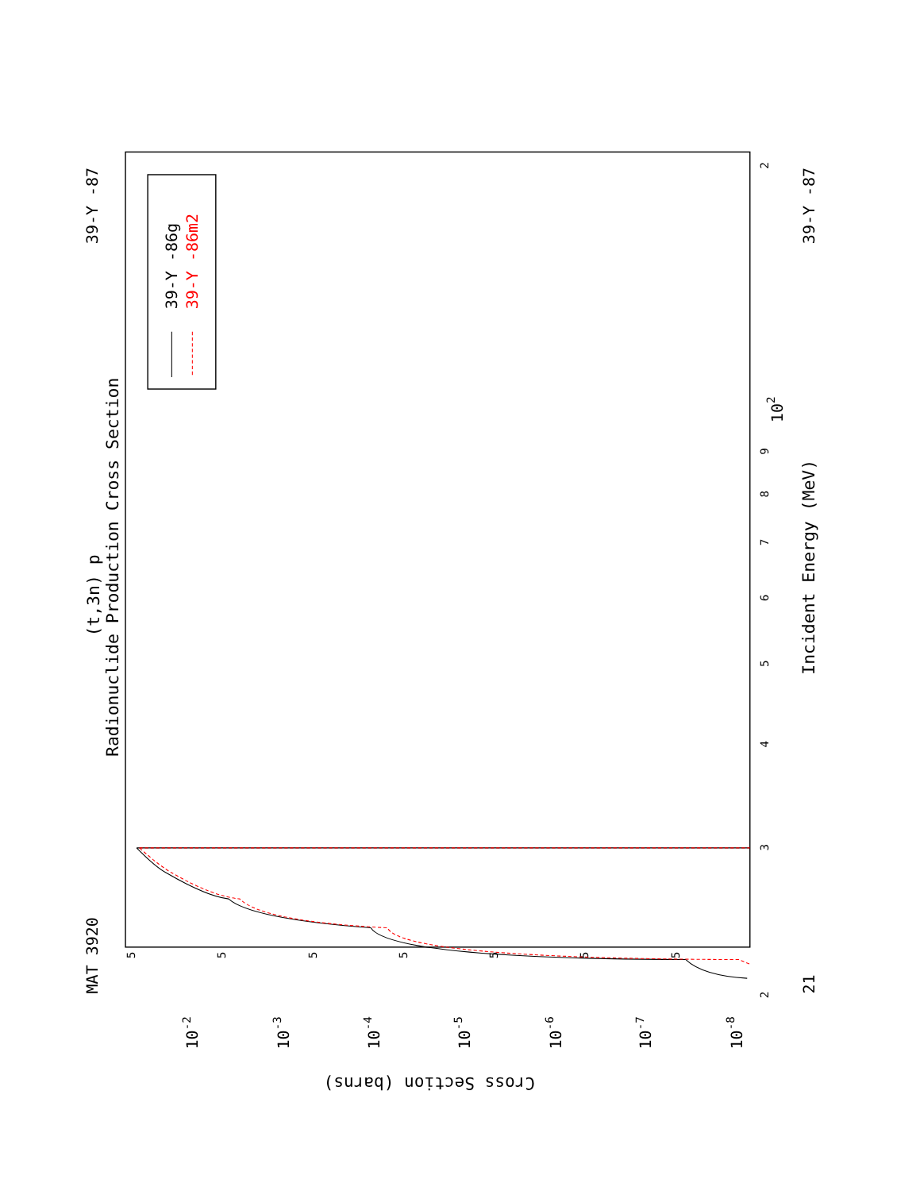(t,3n) p
Radionuclide Production Cross Section
MAT 3920
39-Y -87
39-Y -87
21
Incident Energy (MeV)
Cross Section (barns)
2
3
4
5
6
7
8
9
102
2
10-2
10-3
10-4
10-5
10-6
10-7
10-8
5
5
5
5
5
5
5
39-Y -86g
39-Y -86m2